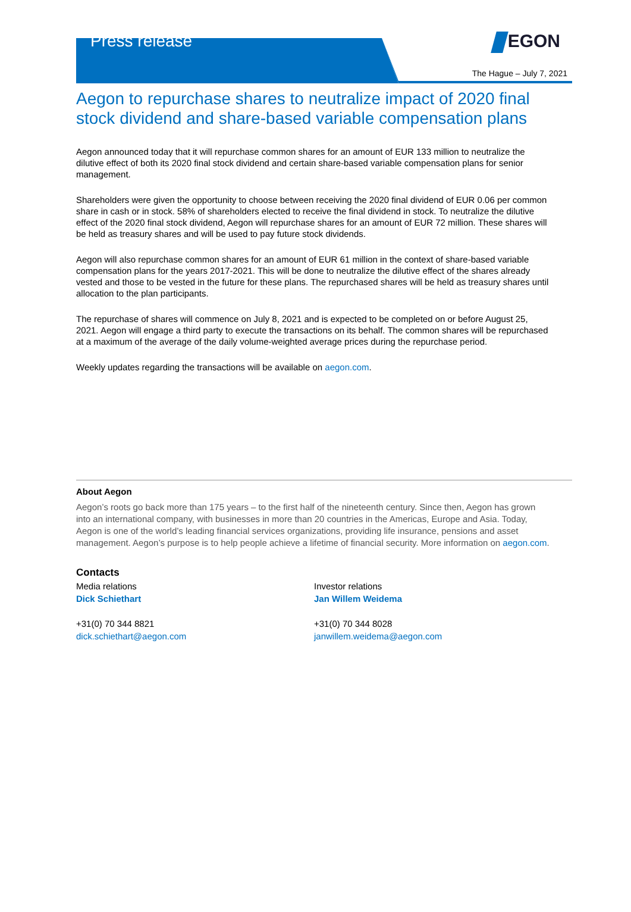Press release EGON
The Hague – July 7, 2021
Aegon to repurchase shares to neutralize impact of 2020 final stock dividend and share-based variable compensation plans
Aegon announced today that it will repurchase common shares for an amount of EUR 133 million to neutralize the dilutive effect of both its 2020 final stock dividend and certain share-based variable compensation plans for senior management.
Shareholders were given the opportunity to choose between receiving the 2020 final dividend of EUR 0.06 per common share in cash or in stock. 58% of shareholders elected to receive the final dividend in stock. To neutralize the dilutive effect of the 2020 final stock dividend, Aegon will repurchase shares for an amount of EUR 72 million. These shares will be held as treasury shares and will be used to pay future stock dividends.
Aegon will also repurchase common shares for an amount of EUR 61 million in the context of share-based variable compensation plans for the years 2017-2021. This will be done to neutralize the dilutive effect of the shares already vested and those to be vested in the future for these plans. The repurchased shares will be held as treasury shares until allocation to the plan participants.
The repurchase of shares will commence on July 8, 2021 and is expected to be completed on or before August 25, 2021. Aegon will engage a third party to execute the transactions on its behalf. The common shares will be repurchased at a maximum of the average of the daily volume-weighted average prices during the repurchase period.
Weekly updates regarding the transactions will be available on aegon.com.
About Aegon
Aegon’s roots go back more than 175 years – to the first half of the nineteenth century. Since then, Aegon has grown into an international company, with businesses in more than 20 countries in the Americas, Europe and Asia. Today, Aegon is one of the world’s leading financial services organizations, providing life insurance, pensions and asset management. Aegon’s purpose is to help people achieve a lifetime of financial security. More information on aegon.com.
Contacts
Media relations
Dick Schiethart
+31(0) 70 344 8821
dick.schiethart@aegon.com
Investor relations
Jan Willem Weidema
+31(0) 70 344 8028
janwillem.weidema@aegon.com